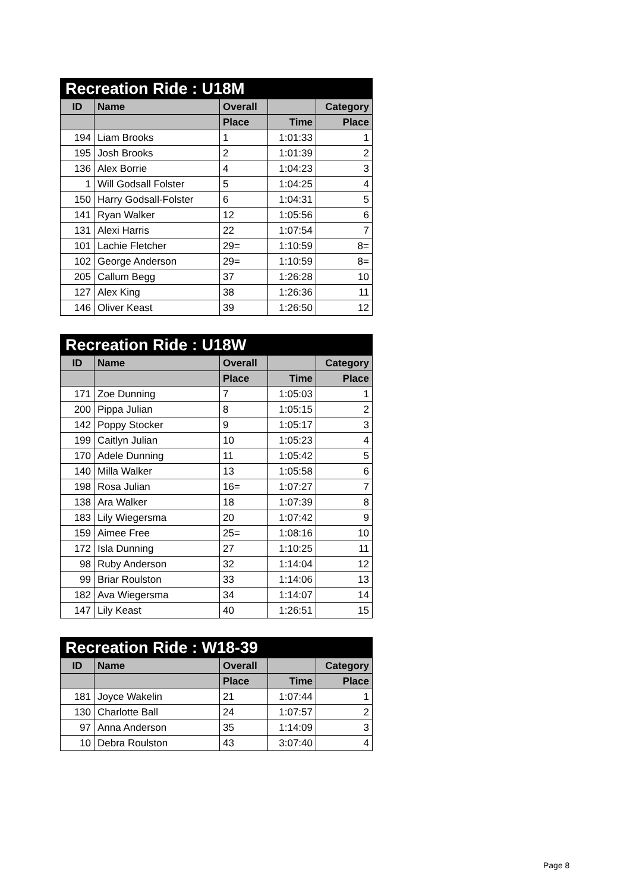| Recreation Ride : U18M | | | | |
| --- | --- | --- | --- | --- |
| ID | Name | Overall | | Category |
| | | Place | Time | Place |
| 194 | Liam Brooks | 1 | 1:01:33 | 1 |
| 195 | Josh Brooks | 2 | 1:01:39 | 2 |
| 136 | Alex Borrie | 4 | 1:04:23 | 3 |
| 1 | Will Godsall Folster | 5 | 1:04:25 | 4 |
| 150 | Harry Godsall-Folster | 6 | 1:04:31 | 5 |
| 141 | Ryan Walker | 12 | 1:05:56 | 6 |
| 131 | Alexi Harris | 22 | 1:07:54 | 7 |
| 101 | Lachie Fletcher | 29= | 1:10:59 | 8= |
| 102 | George Anderson | 29= | 1:10:59 | 8= |
| 205 | Callum Begg | 37 | 1:26:28 | 10 |
| 127 | Alex King | 38 | 1:26:36 | 11 |
| 146 | Oliver Keast | 39 | 1:26:50 | 12 |
| Recreation Ride : U18W | | | | |
| --- | --- | --- | --- | --- |
| ID | Name | Overall | | Category |
| | | Place | Time | Place |
| 171 | Zoe Dunning | 7 | 1:05:03 | 1 |
| 200 | Pippa Julian | 8 | 1:05:15 | 2 |
| 142 | Poppy Stocker | 9 | 1:05:17 | 3 |
| 199 | Caitlyn Julian | 10 | 1:05:23 | 4 |
| 170 | Adele Dunning | 11 | 1:05:42 | 5 |
| 140 | Milla Walker | 13 | 1:05:58 | 6 |
| 198 | Rosa Julian | 16= | 1:07:27 | 7 |
| 138 | Ara Walker | 18 | 1:07:39 | 8 |
| 183 | Lily Wiegersma | 20 | 1:07:42 | 9 |
| 159 | Aimee Free | 25= | 1:08:16 | 10 |
| 172 | Isla Dunning | 27 | 1:10:25 | 11 |
| 98 | Ruby Anderson | 32 | 1:14:04 | 12 |
| 99 | Briar Roulston | 33 | 1:14:06 | 13 |
| 182 | Ava Wiegersma | 34 | 1:14:07 | 14 |
| 147 | Lily Keast | 40 | 1:26:51 | 15 |
| Recreation Ride : W18-39 | | | | |
| --- | --- | --- | --- | --- |
| ID | Name | Overall | | Category |
| | | Place | Time | Place |
| 181 | Joyce Wakelin | 21 | 1:07:44 | 1 |
| 130 | Charlotte Ball | 24 | 1:07:57 | 2 |
| 97 | Anna Anderson | 35 | 1:14:09 | 3 |
| 10 | Debra Roulston | 43 | 3:07:40 | 4 |
Page 8